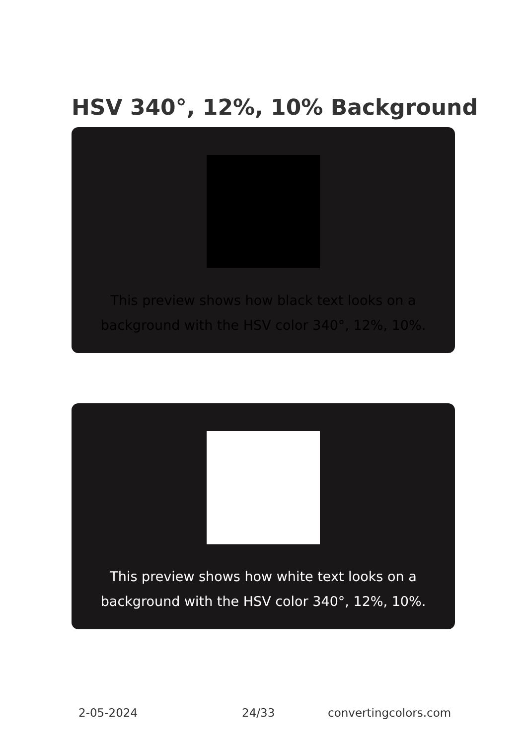HSV 340°, 12%, 10% Background
This preview shows how black text looks on a
background with the HSV color 340°, 12%, 10%.
This preview shows how white text looks on a
background with the HSV color 340°, 12%, 10%.
2-05-2024 24/33 convertingcolors.com